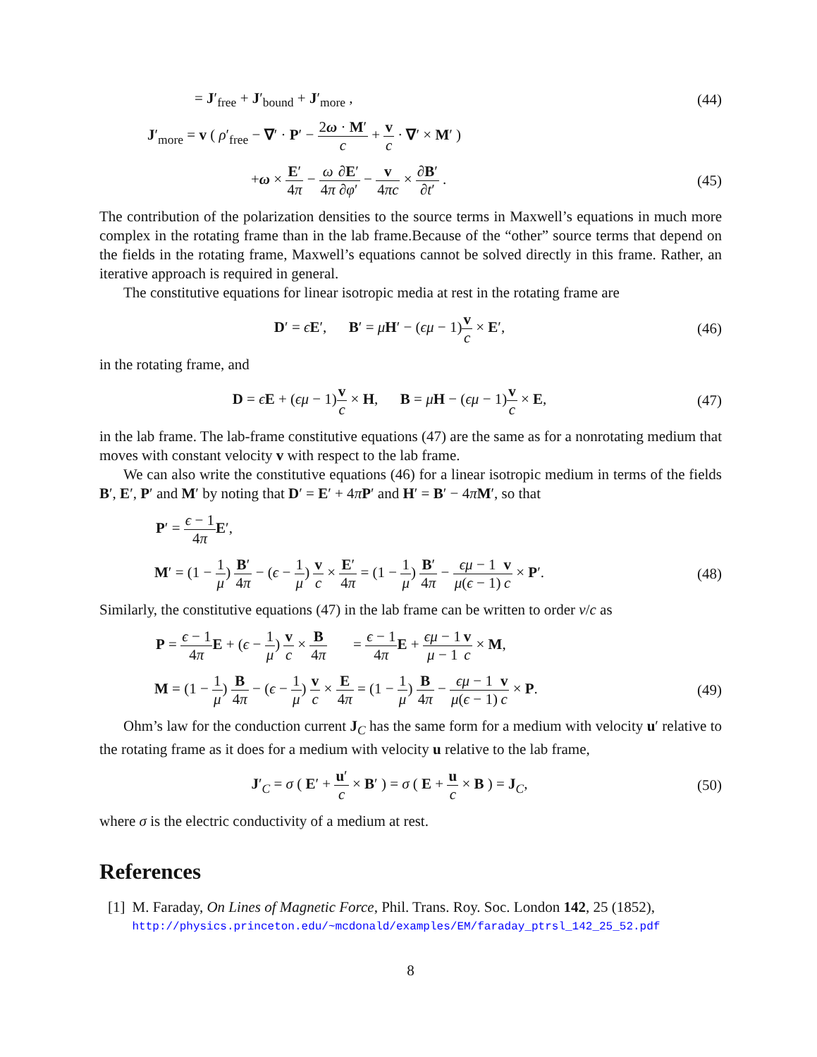= J′<sub>free</sub> + J′<sub>bound</sub> + J′<sub>more</sub> , (44)
J′<sub>more</sub> = v ( ρ′<sub>free</sub> − ∇′ · P′ − 2ω · M′ c + v c · ∇′ × M′ )
+ω × E′ 4π − ω 4π∂E′ ∂φ′ − v 4πc × ∂B′ ∂t′ .
(45)
The contribution of the polarization densities to the source terms in Maxwell’s equations in much more complex in the rotating frame than in the lab frame.Because of the “other” source terms that depend on the fields in the rotating frame, Maxwell’s equations cannot be solved directly in this frame. Rather, an iterative approach is required in general.
The constitutive equations for linear isotropic media at rest in the rotating frame are
D′ = ϵE′, B′ = μH′ − (ϵμ − 1)v c × E′,
(46)
in the rotating frame, and
D = ϵE + (ϵμ − 1)v c × H, B = μH − (ϵμ − 1)v c × E,
(47)
in the lab frame. The lab-frame constitutive equations (47) are the same as for a nonrotating medium that moves with constant velocity v with respect to the lab frame.
We can also write the constitutive equations (46) for a linear isotropic medium in terms of the fields B′, E′, P′ and M′ by noting that D′ = E′ + 4πP′ and H′ = B′ − 4πM′, so that
P′ = ϵ − 1 4π E′,
M′ = (1 − 1 μ) B′ 4π − (ϵ − 1 μ) v c × E′ 4π = (1 − 1 μ) B′ 4π − ϵμ − 1 μ(ϵ − 1) v c × P′.
(48)
Similarly, the constitutive equations (47) in the lab frame can be written to order v/c as
P = ϵ − 1 4π E + (ϵ − 1 μ) v c × B 4π = ϵ − 1 4π E + ϵμ − 1 μ − 1 v c × M,
M = (1 − 1 μ) B 4π − (ϵ − 1 μ) v c × E 4π = (1 − 1 μ) B 4π − ϵμ − 1 μ(ϵ − 1) v c × P.
(49)
Ohm’s law for the conduction current J<sub>C</sub> has the same form for a medium with velocity u′ relative to the rotating frame as it does for a medium with velocity u relative to the lab frame,
J′<sub>C</sub> = σ ( E′ + u′ c × B′ ) = σ ( E + u c × B ) = J<sub>C</sub>,
(50)
where σ is the electric conductivity of a medium at rest.
References
[1] M. Faraday, On Lines of Magnetic Force, Phil. Trans. Roy. Soc. London 142, 25 (1852),
http://physics.princeton.edu/~mcdonald/examples/EM/faraday_ptrsl_142_25_52.pdf
8